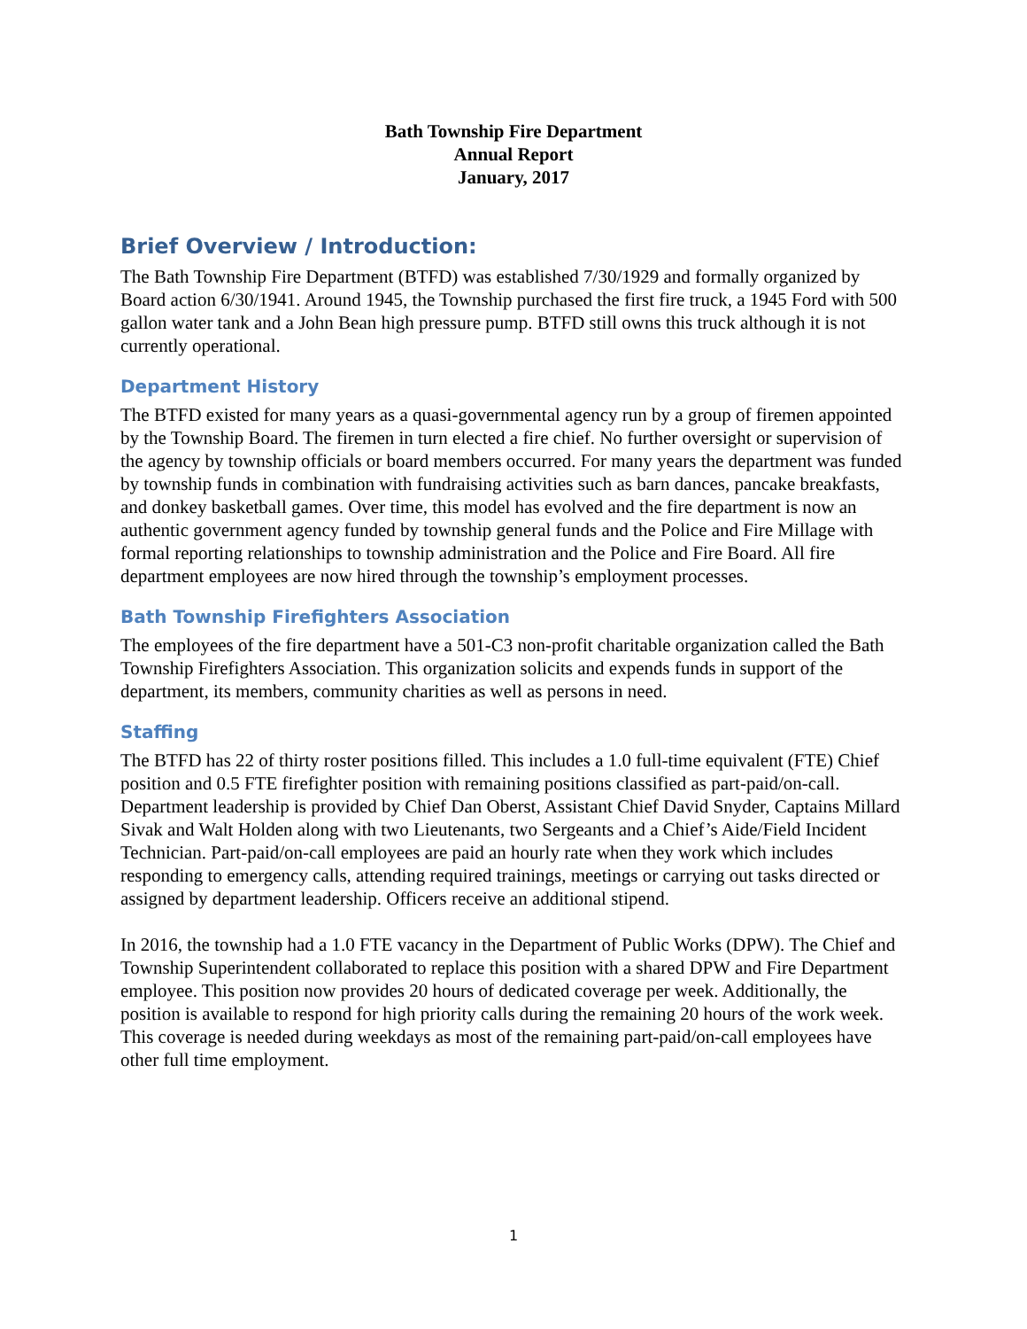Bath Township Fire Department
Annual Report
January, 2017
Brief Overview / Introduction:
The Bath Township Fire Department (BTFD) was established 7/30/1929 and formally organized by Board action 6/30/1941. Around 1945, the Township purchased the first fire truck, a 1945 Ford with 500 gallon water tank and a John Bean high pressure pump. BTFD still owns this truck although it is not currently operational.
Department History
The BTFD existed for many years as a quasi-governmental agency run by a group of firemen appointed by the Township Board. The firemen in turn elected a fire chief. No further oversight or supervision of the agency by township officials or board members occurred. For many years the department was funded by township funds in combination with fundraising activities such as barn dances, pancake breakfasts, and donkey basketball games. Over time, this model has evolved and the fire department is now an authentic government agency funded by township general funds and the Police and Fire Millage with formal reporting relationships to township administration and the Police and Fire Board. All fire department employees are now hired through the township’s employment processes.
Bath Township Firefighters Association
The employees of the fire department have a 501-C3 non-profit charitable organization called the Bath Township Firefighters Association. This organization solicits and expends funds in support of the department, its members, community charities as well as persons in need.
Staffing
The BTFD has 22 of thirty roster positions filled. This includes a 1.0 full-time equivalent (FTE) Chief position and 0.5 FTE firefighter position with remaining positions classified as part-paid/on-call. Department leadership is provided by Chief Dan Oberst, Assistant Chief David Snyder, Captains Millard Sivak and Walt Holden along with two Lieutenants, two Sergeants and a Chief’s Aide/Field Incident Technician. Part-paid/on-call employees are paid an hourly rate when they work which includes responding to emergency calls, attending required trainings, meetings or carrying out tasks directed or assigned by department leadership. Officers receive an additional stipend.
In 2016, the township had a 1.0 FTE vacancy in the Department of Public Works (DPW). The Chief and Township Superintendent collaborated to replace this position with a shared DPW and Fire Department employee. This position now provides 20 hours of dedicated coverage per week. Additionally, the position is available to respond for high priority calls during the remaining 20 hours of the work week. This coverage is needed during weekdays as most of the remaining part-paid/on-call employees have other full time employment.
1